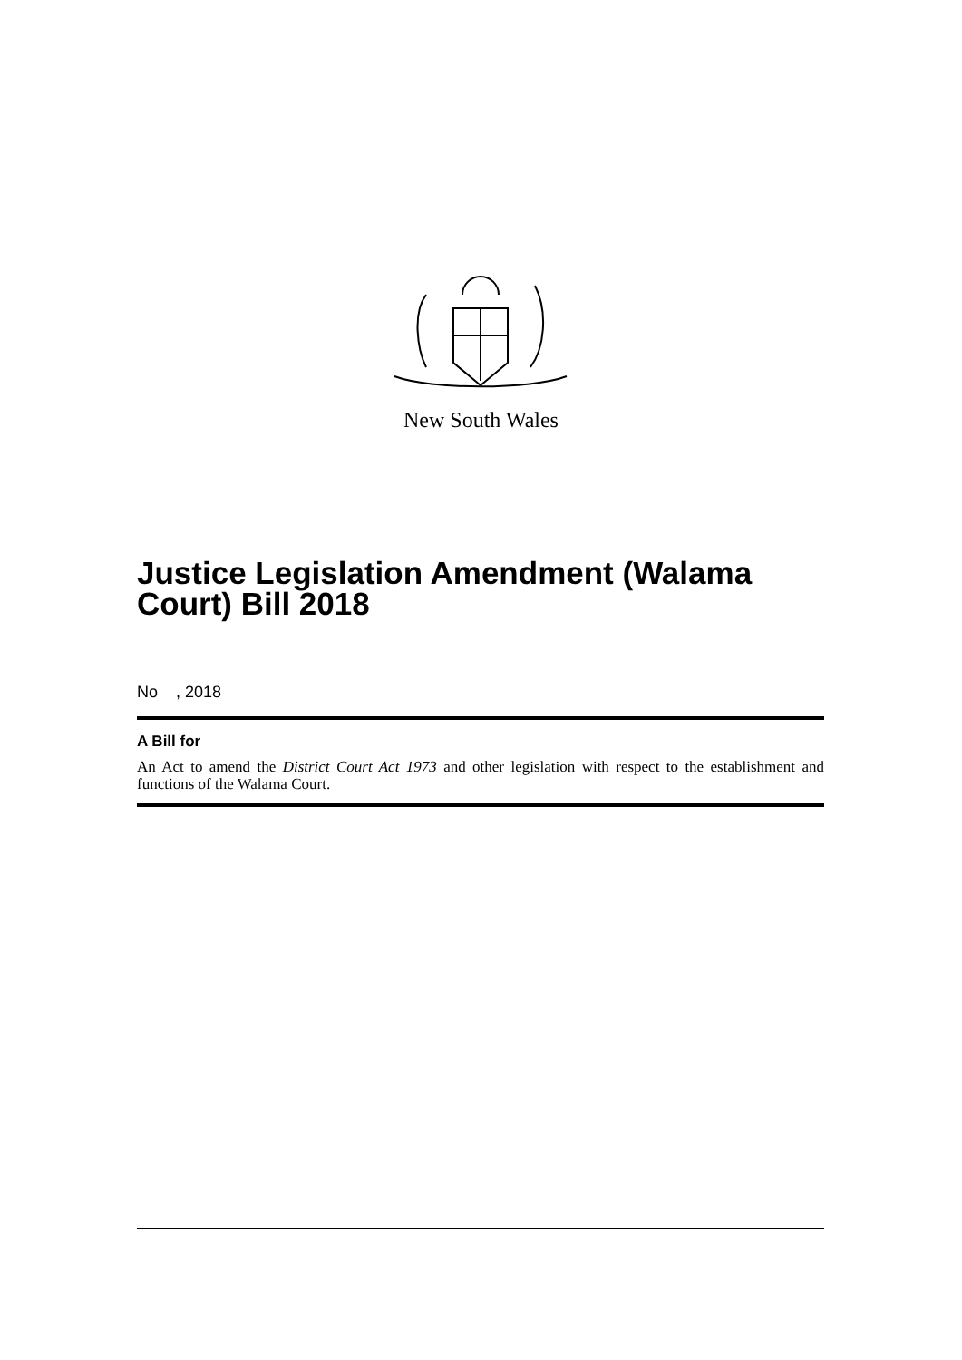New South Wales
Justice Legislation Amendment (Walama Court) Bill 2018
No , 2018
A Bill for
An Act to amend the District Court Act 1973 and other legislation with respect to the establishment and functions of the Walama Court.